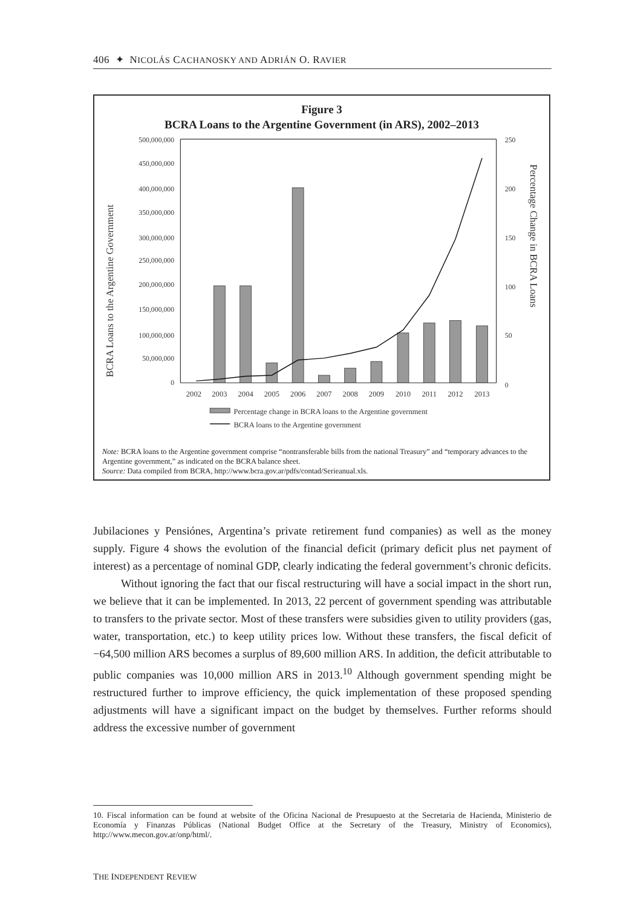406 ✦ NICOLÁS CACHANOSKY AND ADRIÁN O. RAVIER
Figure 3
BCRA Loans to the Argentine Government (in ARS), 2002–2013
500,000,000
450,000,000
400,000,000
350,000,000
300,000,000
250,000,000
200,000,000
150,000,000
100,000,000
50,000,000
0
250
200
150
100
50
0
2002
2003
2004
2005
2006
2007
2008
2009
2010
2011
2012
2013
BCRA Loans to the Argentine Government
Percentage Change in BCRA Loans
Percentage change in BCRA loans to the Argentine government
BCRA loans to the Argentine government
Note: BCRA loans to the Argentine government comprise “nontransferable bills from the national Treasury” and “temporary advances to the Argentine government,” as indicated on the BCRA balance sheet.
Source: Data compiled from BCRA, http://www.bcra.gov.ar/pdfs/contad/Serieanual.xls.
Jubilaciones y Pensiónes, Argentina’s private retirement fund companies) as well as the money supply. Figure 4 shows the evolution of the financial deficit (primary deficit plus net payment of interest) as a percentage of nominal GDP, clearly indicating the federal government’s chronic deficits.
Without ignoring the fact that our fiscal restructuring will have a social impact in the short run, we believe that it can be implemented. In 2013, 22 percent of government spending was attributable to transfers to the private sector. Most of these transfers were subsidies given to utility providers (gas, water, transportation, etc.) to keep utility prices low. Without these transfers, the fiscal deficit of −64,500 million ARS becomes a surplus of 89,600 million ARS. In addition, the deficit attributable to public companies was 10,000 million ARS in 2013.<sup>10</sup> Although government spending might be restructured further to improve efficiency, the quick implementation of these proposed spending adjustments will have a significant impact on the budget by themselves. Further reforms should address the excessive number of government
10. Fiscal information can be found at website of the Oficina Nacional de Presupuesto at the Secretaria de Hacienda, Ministerio de Economía y Finanzas Públicas (National Budget Office at the Secretary of the Treasury, Ministry of Economics), http://www.mecon.gov.ar/onp/html/.
THE INDEPENDENT REVIEW